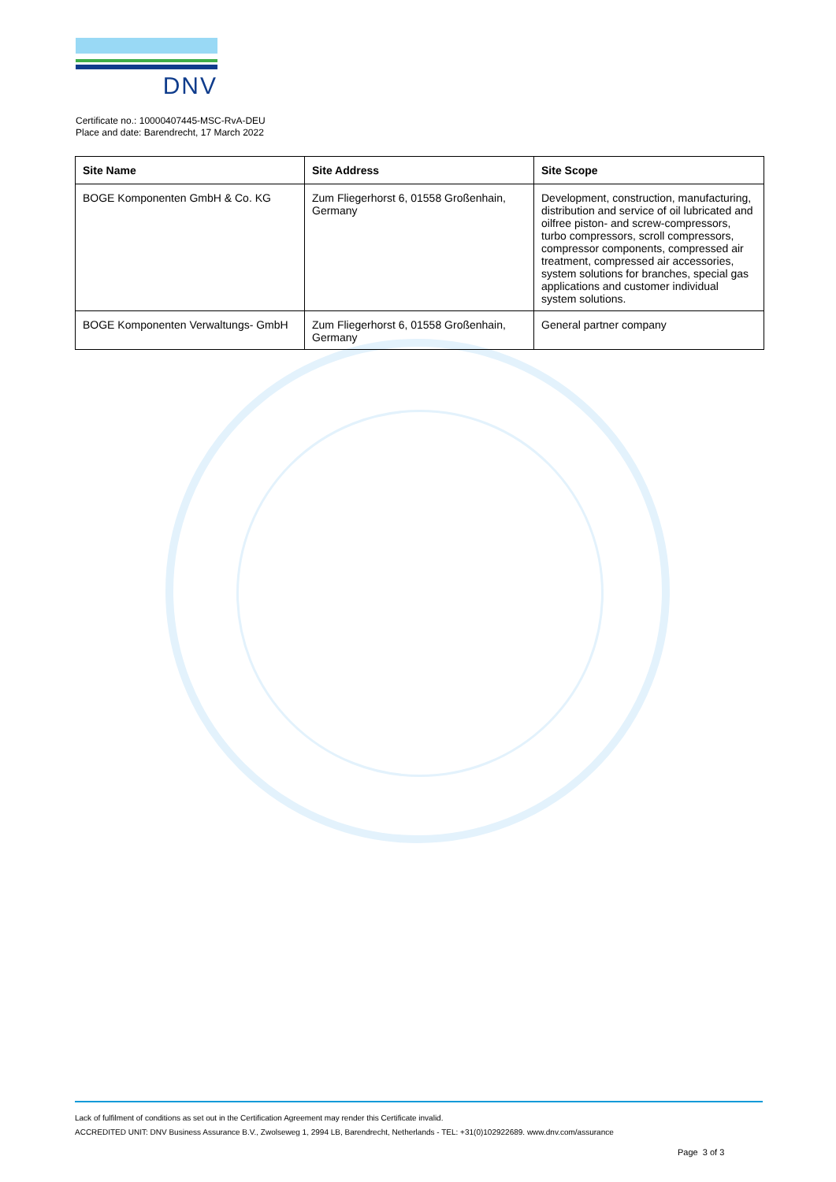DNV
Certificate no.: 10000407445-MSC-RvA-DEU
Place and date: Barendrecht, 17 March 2022
| Site Name | Site Address | Site Scope |
| --- | --- | --- |
| BOGE Komponenten GmbH & Co. KG | Zum Fliegerhorst 6, 01558 Großenhain, Germany | Development, construction, manufacturing, distribution and service of oil lubricated and oilfree piston- and screw-compressors, turbo compressors, scroll compressors, compressor components, compressed air treatment, compressed air accessories, system solutions for branches, special gas applications and customer individual system solutions. |
| BOGE Komponenten Verwaltungs- GmbH | Zum Fliegerhorst 6, 01558 Großenhain, Germany | General partner company |
Lack of fulfilment of conditions as set out in the Certification Agreement may render this Certificate invalid.
ACCREDITED UNIT: DNV Business Assurance B.V., Zwolseweg 1, 2994 LB, Barendrecht, Netherlands - TEL: +31(0)102922689. www.dnv.com/assurance
Page 3 of 3